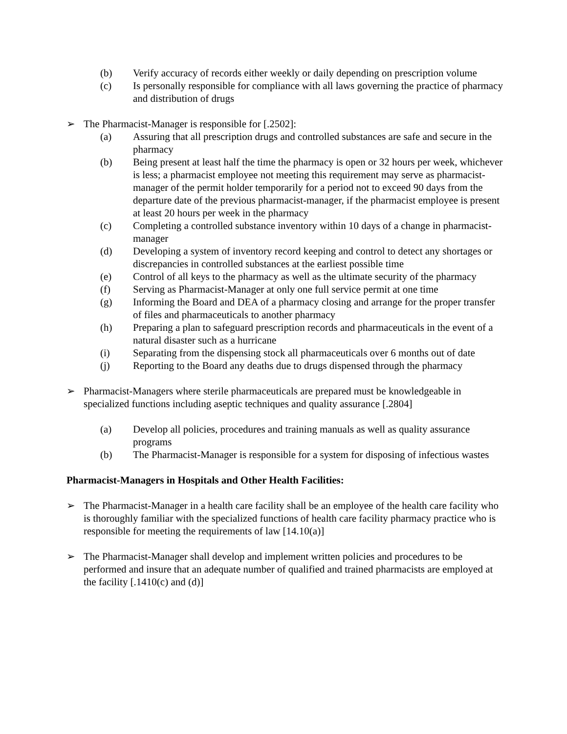(b) Verify accuracy of records either weekly or daily depending on prescription volume
(c) Is personally responsible for compliance with all laws governing the practice of pharmacy and distribution of drugs
➢ The Pharmacist-Manager is responsible for [.2502]:
(a) Assuring that all prescription drugs and controlled substances are safe and secure in the pharmacy
(b) Being present at least half the time the pharmacy is open or 32 hours per week, whichever is less; a pharmacist employee not meeting this requirement may serve as pharmacist-manager of the permit holder temporarily for a period not to exceed 90 days from the departure date of the previous pharmacist-manager, if the pharmacist employee is present at least 20 hours per week in the pharmacy
(c) Completing a controlled substance inventory within 10 days of a change in pharmacist-manager
(d) Developing a system of inventory record keeping and control to detect any shortages or discrepancies in controlled substances at the earliest possible time
(e) Control of all keys to the pharmacy as well as the ultimate security of the pharmacy
(f) Serving as Pharmacist-Manager at only one full service permit at one time
(g) Informing the Board and DEA of a pharmacy closing and arrange for the proper transfer of files and pharmaceuticals to another pharmacy
(h) Preparing a plan to safeguard prescription records and pharmaceuticals in the event of a natural disaster such as a hurricane
(i) Separating from the dispensing stock all pharmaceuticals over 6 months out of date
(j) Reporting to the Board any deaths due to drugs dispensed through the pharmacy
➢ Pharmacist-Managers where sterile pharmaceuticals are prepared must be knowledgeable in specialized functions including aseptic techniques and quality assurance [.2804]
(a) Develop all policies, procedures and training manuals as well as quality assurance programs
(b) The Pharmacist-Manager is responsible for a system for disposing of infectious wastes
Pharmacist-Managers in Hospitals and Other Health Facilities:
➢ The Pharmacist-Manager in a health care facility shall be an employee of the health care facility who is thoroughly familiar with the specialized functions of health care facility pharmacy practice who is responsible for meeting the requirements of law [14.10(a)]
➢ The Pharmacist-Manager shall develop and implement written policies and procedures to be performed and insure that an adequate number of qualified and trained pharmacists are employed at the facility [.1410(c) and (d)]